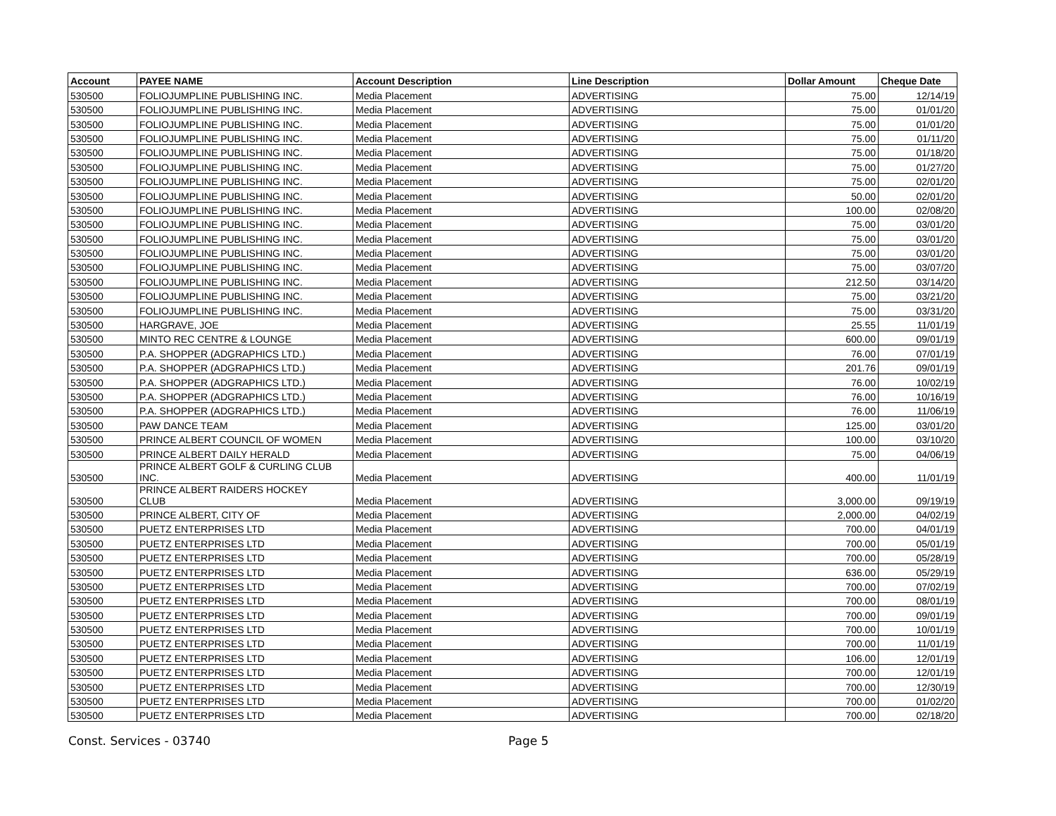| Account | PAYEE NAME | Account Description | Line Description | Dollar Amount | Cheque Date |
| --- | --- | --- | --- | --- | --- |
| 530500 | FOLIOJUMPLINE PUBLISHING INC. | Media Placement | ADVERTISING | 75.00 | 12/14/19 |
| 530500 | FOLIOJUMPLINE PUBLISHING INC. | Media Placement | ADVERTISING | 75.00 | 01/01/20 |
| 530500 | FOLIOJUMPLINE PUBLISHING INC. | Media Placement | ADVERTISING | 75.00 | 01/01/20 |
| 530500 | FOLIOJUMPLINE PUBLISHING INC. | Media Placement | ADVERTISING | 75.00 | 01/11/20 |
| 530500 | FOLIOJUMPLINE PUBLISHING INC. | Media Placement | ADVERTISING | 75.00 | 01/18/20 |
| 530500 | FOLIOJUMPLINE PUBLISHING INC. | Media Placement | ADVERTISING | 75.00 | 01/27/20 |
| 530500 | FOLIOJUMPLINE PUBLISHING INC. | Media Placement | ADVERTISING | 75.00 | 02/01/20 |
| 530500 | FOLIOJUMPLINE PUBLISHING INC. | Media Placement | ADVERTISING | 50.00 | 02/01/20 |
| 530500 | FOLIOJUMPLINE PUBLISHING INC. | Media Placement | ADVERTISING | 100.00 | 02/08/20 |
| 530500 | FOLIOJUMPLINE PUBLISHING INC. | Media Placement | ADVERTISING | 75.00 | 03/01/20 |
| 530500 | FOLIOJUMPLINE PUBLISHING INC. | Media Placement | ADVERTISING | 75.00 | 03/01/20 |
| 530500 | FOLIOJUMPLINE PUBLISHING INC. | Media Placement | ADVERTISING | 75.00 | 03/01/20 |
| 530500 | FOLIOJUMPLINE PUBLISHING INC. | Media Placement | ADVERTISING | 75.00 | 03/07/20 |
| 530500 | FOLIOJUMPLINE PUBLISHING INC. | Media Placement | ADVERTISING | 212.50 | 03/14/20 |
| 530500 | FOLIOJUMPLINE PUBLISHING INC. | Media Placement | ADVERTISING | 75.00 | 03/21/20 |
| 530500 | FOLIOJUMPLINE PUBLISHING INC. | Media Placement | ADVERTISING | 75.00 | 03/31/20 |
| 530500 | HARGRAVE, JOE | Media Placement | ADVERTISING | 25.55 | 11/01/19 |
| 530500 | MINTO REC CENTRE & LOUNGE | Media Placement | ADVERTISING | 600.00 | 09/01/19 |
| 530500 | P.A. SHOPPER (ADGRAPHICS LTD.) | Media Placement | ADVERTISING | 76.00 | 07/01/19 |
| 530500 | P.A. SHOPPER (ADGRAPHICS LTD.) | Media Placement | ADVERTISING | 201.76 | 09/01/19 |
| 530500 | P.A. SHOPPER (ADGRAPHICS LTD.) | Media Placement | ADVERTISING | 76.00 | 10/02/19 |
| 530500 | P.A. SHOPPER (ADGRAPHICS LTD.) | Media Placement | ADVERTISING | 76.00 | 10/16/19 |
| 530500 | P.A. SHOPPER (ADGRAPHICS LTD.) | Media Placement | ADVERTISING | 76.00 | 11/06/19 |
| 530500 | PAW DANCE TEAM | Media Placement | ADVERTISING | 125.00 | 03/01/20 |
| 530500 | PRINCE ALBERT COUNCIL OF WOMEN | Media Placement | ADVERTISING | 100.00 | 03/10/20 |
| 530500 | PRINCE ALBERT DAILY HERALD | Media Placement | ADVERTISING | 75.00 | 04/06/19 |
| 530500 | PRINCE ALBERT GOLF & CURLING CLUB INC. | Media Placement | ADVERTISING | 400.00 | 11/01/19 |
| 530500 | PRINCE ALBERT RAIDERS HOCKEY CLUB | Media Placement | ADVERTISING | 3,000.00 | 09/19/19 |
| 530500 | PRINCE ALBERT, CITY OF | Media Placement | ADVERTISING | 2,000.00 | 04/02/19 |
| 530500 | PUETZ ENTERPRISES LTD | Media Placement | ADVERTISING | 700.00 | 04/01/19 |
| 530500 | PUETZ ENTERPRISES LTD | Media Placement | ADVERTISING | 700.00 | 05/01/19 |
| 530500 | PUETZ ENTERPRISES LTD | Media Placement | ADVERTISING | 700.00 | 05/28/19 |
| 530500 | PUETZ ENTERPRISES LTD | Media Placement | ADVERTISING | 636.00 | 05/29/19 |
| 530500 | PUETZ ENTERPRISES LTD | Media Placement | ADVERTISING | 700.00 | 07/02/19 |
| 530500 | PUETZ ENTERPRISES LTD | Media Placement | ADVERTISING | 700.00 | 08/01/19 |
| 530500 | PUETZ ENTERPRISES LTD | Media Placement | ADVERTISING | 700.00 | 09/01/19 |
| 530500 | PUETZ ENTERPRISES LTD | Media Placement | ADVERTISING | 700.00 | 10/01/19 |
| 530500 | PUETZ ENTERPRISES LTD | Media Placement | ADVERTISING | 700.00 | 11/01/19 |
| 530500 | PUETZ ENTERPRISES LTD | Media Placement | ADVERTISING | 106.00 | 12/01/19 |
| 530500 | PUETZ ENTERPRISES LTD | Media Placement | ADVERTISING | 700.00 | 12/01/19 |
| 530500 | PUETZ ENTERPRISES LTD | Media Placement | ADVERTISING | 700.00 | 12/30/19 |
| 530500 | PUETZ ENTERPRISES LTD | Media Placement | ADVERTISING | 700.00 | 01/02/20 |
| 530500 | PUETZ ENTERPRISES LTD | Media Placement | ADVERTISING | 700.00 | 02/18/20 |
Const. Services - 03740 Page 5